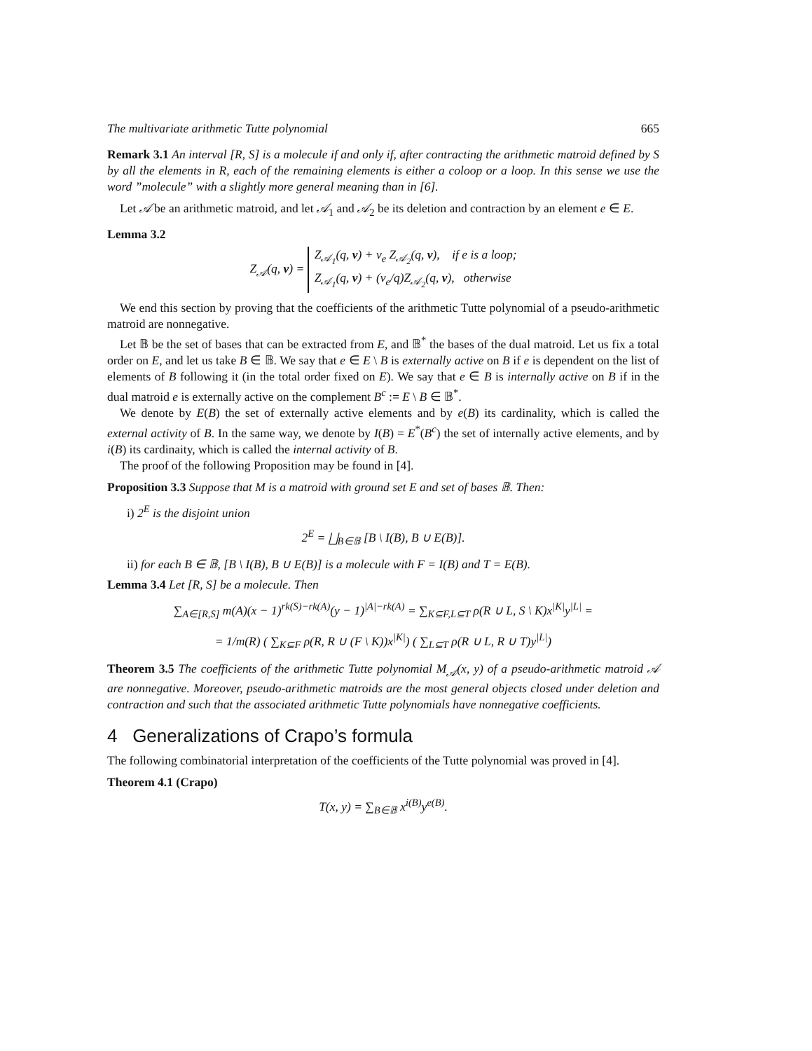The multivariate arithmetic Tutte polynomial 665
Remark 3.1 An interval [R, S] is a molecule if and only if, after contracting the arithmetic matroid defined by S by all the elements in R, each of the remaining elements is either a coloop or a loop. In this sense we use the word ”molecule” with a slightly more general meaning than in [6].
Let 𝒜 be an arithmetic matroid, and let 𝒜<sub>1</sub> and 𝒜<sub>2</sub> be its deletion and contraction by an element e ∈ E.
Lemma 3.2
Z<sub>𝒜</sub>(q, v) = Z<sub>𝒜<sub>1</sub></sub>(q, v) + v<sub>e</sub> Z<sub>𝒜<sub>2</sub></sub>(q, v), if e is a loop;
Z<sub>𝒜<sub>1</sub></sub>(q, v) + (v<sub>e</sub>/q)Z<sub>𝒜<sub>2</sub></sub>(q, v), otherwise
We end this section by proving that the coefficients of the arithmetic Tutte polynomial of a pseudo-arithmetic matroid are nonnegative.
Let 𝔹 be the set of bases that can be extracted from E, and 𝔹<sup>*</sup> the bases of the dual matroid. Let us fix a total order on E, and let us take B ∈ 𝔹. We say that e ∈ E \ B is externally active on B if e is dependent on the list of elements of B following it (in the total order fixed on E). We say that e ∈ B is internally active on B if in the dual matroid e is externally active on the complement B<sup>c</sup> := E \ B ∈ 𝔹<sup>*</sup>.
We denote by E(B) the set of externally active elements and by e(B) its cardinality, which is called the external activity of B. In the same way, we denote by I(B) = E<sup>*</sup>(B<sup>c</sup>) the set of internally active elements, and by i(B) its cardinaity, which is called the internal activity of B.
The proof of the following Proposition may be found in [4].
Proposition 3.3 Suppose that M is a matroid with ground set E and set of bases 𝔹. Then:
i) 2<sup>E</sup> is the disjoint union
2<sup>E</sup> = ⨆<sub>B∈𝔹</sub> [B \ I(B), B ∪ E(B)].
ii) for each B ∈ 𝔹, [B \ I(B), B ∪ E(B)] is a molecule with F = I(B) and T = E(B).
Lemma 3.4 Let [R, S] be a molecule. Then
∑<sub>A∈[R,S]</sub> m(A)(x − 1)<sup>rk(S)−rk(A)</sup>(y − 1)<sup>|A|−rk(A)</sup> = ∑<sub>K⊆F,L⊆T</sub> ρ(R ∪ L, S \ K)x<sup>|K|</sup>y<sup>|L|</sup> =
= 1/m(R) ( ∑<sub>K⊆F</sub> ρ(R, R ∪ (F \ K))x<sup>|K|</sup>) ( ∑<sub>L⊆T</sub> ρ(R ∪ L, R ∪ T)y<sup>|L|</sup>)
Theorem 3.5 The coefficients of the arithmetic Tutte polynomial M<sub>𝒜</sub>(x, y) of a pseudo-arithmetic matroid 𝒜 are nonnegative. Moreover, pseudo-arithmetic matroids are the most general objects closed under deletion and contraction and such that the associated arithmetic Tutte polynomials have nonnegative coefficients.
4 Generalizations of Crapo’s formula
The following combinatorial interpretation of the coefficients of the Tutte polynomial was proved in [4].
Theorem 4.1 (Crapo)
T(x, y) = ∑<sub>B∈𝔹</sub> x<sup>i(B)</sup>y<sup>e(B)</sup>.